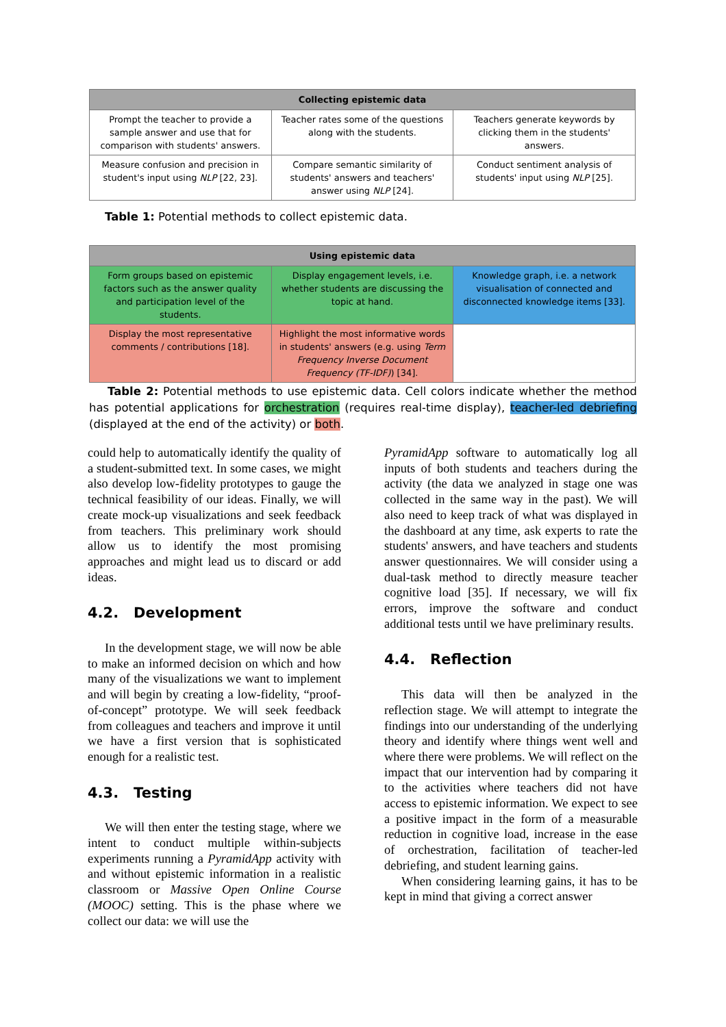| Collecting epistemic data | | |
| --- | --- | --- |
| Prompt the teacher to provide a sample answer and use that for comparison with students' answers. | Teacher rates some of the questions along with the students. | Teachers generate keywords by clicking them in the students' answers. |
| Measure confusion and precision in student's input using NLP [22, 23]. | Compare semantic similarity of students' answers and teachers' answer using NLP [24]. | Conduct sentiment analysis of students' input using NLP [25]. |
Table 1: Potential methods to collect epistemic data.
| Using epistemic data | | |
| --- | --- | --- |
| Form groups based on epistemic factors such as the answer quality and participation level of the students. | Display engagement levels, i.e. whether students are discussing the topic at hand. | Knowledge graph, i.e. a network visualisation of connected and disconnected knowledge items [33]. |
| Display the most representative comments / contributions [18]. | Highlight the most informative words in students' answers (e.g. using Term Frequency Inverse Document Frequency (TF-IDF) ) [34]. | |
Table 2: Potential methods to use epistemic data. Cell colors indicate whether the method has potential applications for orchestration (requires real-time display), teacher-led debriefing (displayed at the end of the activity) or both.
could help to automatically identify the quality of a student-submitted text. In some cases, we might also develop low-fidelity prototypes to gauge the technical feasibility of our ideas. Finally, we will create mock-up visualizations and seek feedback from teachers. This preliminary work should allow us to identify the most promising approaches and might lead us to discard or add ideas.
4.2. Development
In the development stage, we will now be able to make an informed decision on which and how many of the visualizations we want to implement and will begin by creating a low-fidelity, “proof-of-concept” prototype. We will seek feedback from colleagues and teachers and improve it until we have a first version that is sophisticated enough for a realistic test.
4.3. Testing
We will then enter the testing stage, where we intent to conduct multiple within-subjects experiments running a PyramidApp activity with and without epistemic information in a realistic classroom or Massive Open Online Course (MOOC) setting. This is the phase where we collect our data: we will use the
PyramidApp software to automatically log all inputs of both students and teachers during the activity (the data we analyzed in stage one was collected in the same way in the past). We will also need to keep track of what was displayed in the dashboard at any time, ask experts to rate the students' answers, and have teachers and students answer questionnaires. We will consider using a dual-task method to directly measure teacher cognitive load [35]. If necessary, we will fix errors, improve the software and conduct additional tests until we have preliminary results.
4.4. Reflection
This data will then be analyzed in the reflection stage. We will attempt to integrate the findings into our understanding of the underlying theory and identify where things went well and where there were problems. We will reflect on the impact that our intervention had by comparing it to the activities where teachers did not have access to epistemic information. We expect to see a positive impact in the form of a measurable reduction in cognitive load, increase in the ease of orchestration, facilitation of teacher-led debriefing, and student learning gains.
When considering learning gains, it has to be kept in mind that giving a correct answer